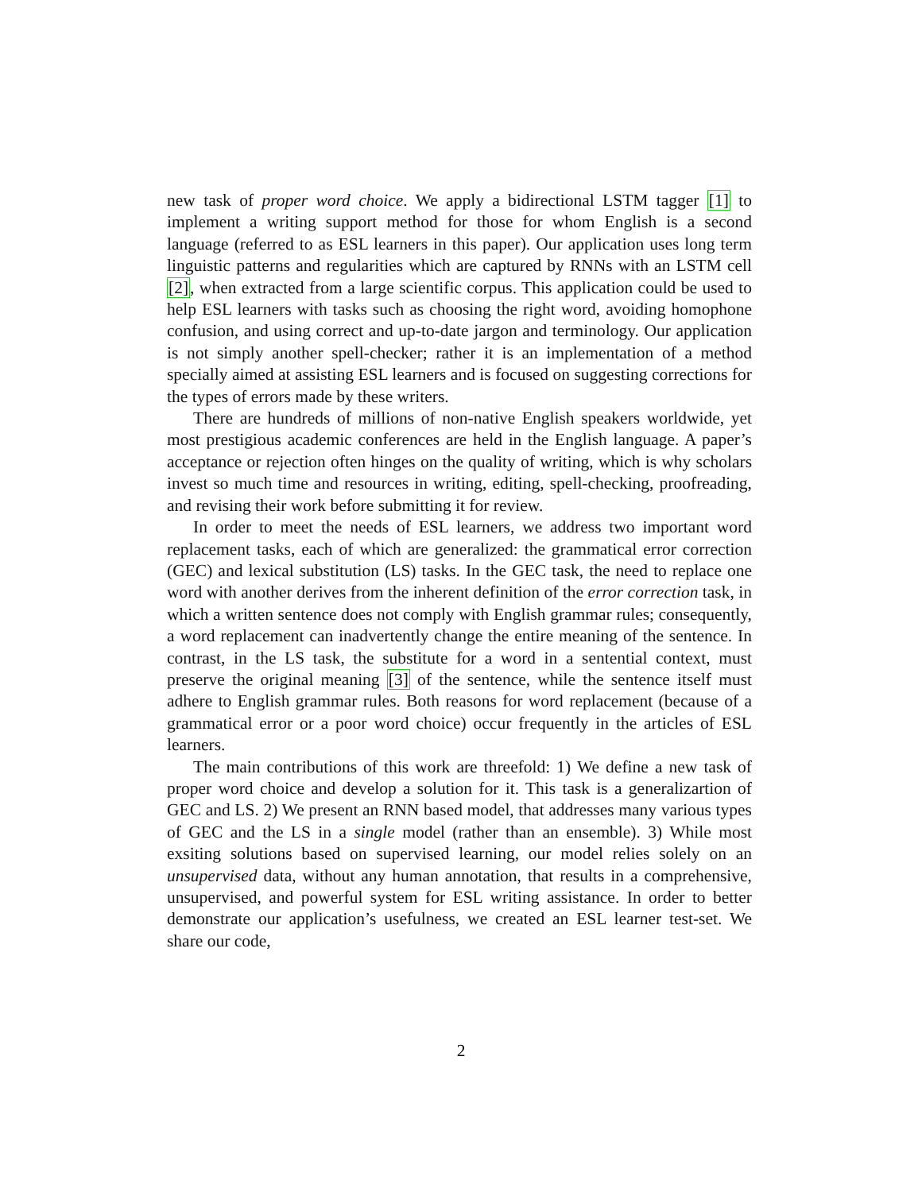new task of proper word choice. We apply a bidirectional LSTM tagger [1] to implement a writing support method for those for whom English is a second language (referred to as ESL learners in this paper). Our application uses long term linguistic patterns and regularities which are captured by RNNs with an LSTM cell [2], when extracted from a large scientific corpus. This application could be used to help ESL learners with tasks such as choosing the right word, avoiding homophone confusion, and using correct and up-to-date jargon and terminology. Our application is not simply another spell-checker; rather it is an implementation of a method specially aimed at assisting ESL learners and is focused on suggesting corrections for the types of errors made by these writers.
There are hundreds of millions of non-native English speakers worldwide, yet most prestigious academic conferences are held in the English language. A paper’s acceptance or rejection often hinges on the quality of writing, which is why scholars invest so much time and resources in writing, editing, spell-checking, proofreading, and revising their work before submitting it for review.
In order to meet the needs of ESL learners, we address two important word replacement tasks, each of which are generalized: the grammatical error correction (GEC) and lexical substitution (LS) tasks. In the GEC task, the need to replace one word with another derives from the inherent definition of the error correction task, in which a written sentence does not comply with English grammar rules; consequently, a word replacement can inadvertently change the entire meaning of the sentence. In contrast, in the LS task, the substitute for a word in a sentential context, must preserve the original meaning [3] of the sentence, while the sentence itself must adhere to English grammar rules. Both reasons for word replacement (because of a grammatical error or a poor word choice) occur frequently in the articles of ESL learners.
The main contributions of this work are threefold: 1) We define a new task of proper word choice and develop a solution for it. This task is a generalizartion of GEC and LS. 2) We present an RNN based model, that addresses many various types of GEC and the LS in a single model (rather than an ensemble). 3) While most exsiting solutions based on supervised learning, our model relies solely on an unsupervised data, without any human annotation, that results in a comprehensive, unsupervised, and powerful system for ESL writing assistance. In order to better demonstrate our application’s usefulness, we created an ESL learner test-set. We share our code,
2